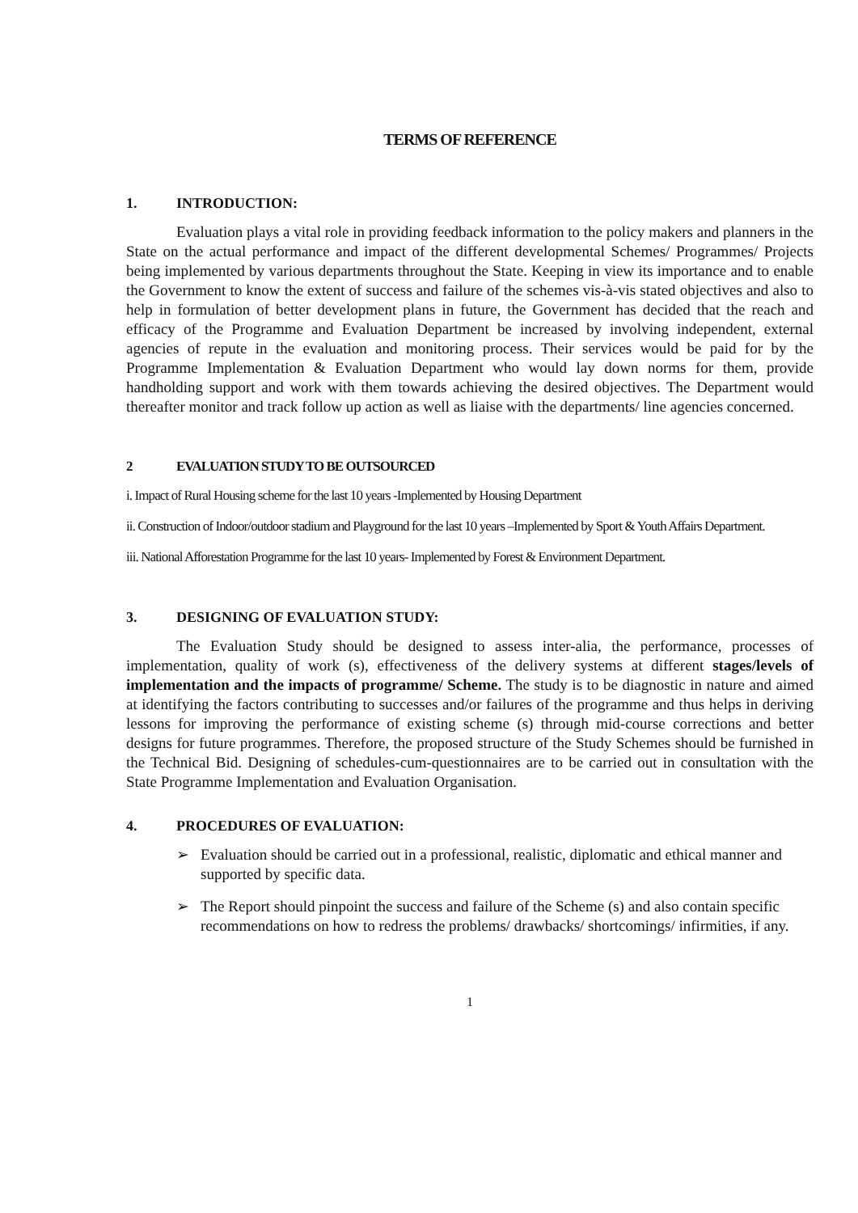TERMS OF REFERENCE
1. INTRODUCTION:
Evaluation plays a vital role in providing feedback information to the policy makers and planners in the State on the actual performance and impact of the different developmental Schemes/ Programmes/ Projects being implemented by various departments throughout the State. Keeping in view its importance and to enable the Government to know the extent of success and failure of the schemes vis-à-vis stated objectives and also to help in formulation of better development plans in future, the Government has decided that the reach and efficacy of the Programme and Evaluation Department be increased by involving independent, external agencies of repute in the evaluation and monitoring process. Their services would be paid for by the Programme Implementation & Evaluation Department who would lay down norms for them, provide handholding support and work with them towards achieving the desired objectives. The Department would thereafter monitor and track follow up action as well as liaise with the departments/ line agencies concerned.
2 EVALUATION STUDY TO BE OUTSOURCED
i. Impact of Rural Housing scheme for the last 10 years -Implemented by Housing Department
ii. Construction of Indoor/outdoor stadium and Playground for the last 10 years –Implemented by Sport & Youth Affairs Department.
iii. National Afforestation Programme for the last 10 years- Implemented by Forest & Environment Department.
3. DESIGNING OF EVALUATION STUDY:
The Evaluation Study should be designed to assess inter-alia, the performance, processes of implementation, quality of work (s), effectiveness of the delivery systems at different stages/levels of implementation and the impacts of programme/ Scheme. The study is to be diagnostic in nature and aimed at identifying the factors contributing to successes and/or failures of the programme and thus helps in deriving lessons for improving the performance of existing scheme (s) through mid-course corrections and better designs for future programmes. Therefore, the proposed structure of the Study Schemes should be furnished in the Technical Bid. Designing of schedules-cum-questionnaires are to be carried out in consultation with the State Programme Implementation and Evaluation Organisation.
4. PROCEDURES OF EVALUATION:
Evaluation should be carried out in a professional, realistic, diplomatic and ethical manner and supported by specific data.
The Report should pinpoint the success and failure of the Scheme (s) and also contain specific recommendations on how to redress the problems/ drawbacks/ shortcomings/ infirmities, if any.
1